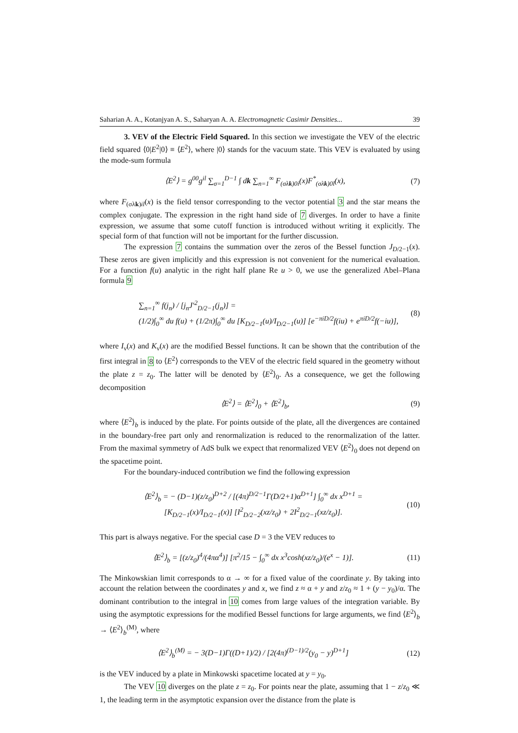Saharian A. A., Kotanjyan A. S., Saharyan A. A. Electromagnetic Casimir Densities... 39
3. VEV of the Electric Field Squared. In this section we investigate the VEV of the electric field squared ⟨0|E<sup>2</sup>|0⟩ ≡ ⟨E<sup>2</sup>⟩, where |0⟩ stands for the vacuum state. This VEV is evaluated by using the mode-sum formula
⟨E<sup>2</sup>⟩ = g<sup>00</sup>g<sup>il</sup> ∑<sub>σ=1</sub><sup>D−1</sup> ∫ dk ∑<sub>n=1</sub><sup>∞</sup> F<sub>(σλk)0i</sub>(x)F<sup>*</sup><sub>(σλk)0l</sub>(x), (7)
where F<sub>(σλk)il</sub>(x) is the field tensor corresponding to the vector potential 3 and the star means the complex conjugate. The expression in the right hand side of 7 diverges. In order to have a finite expression, we assume that some cutoff function is introduced without writing it explicitly. The special form of that function will not be important for the further discussion.
The expression 7 contains the summation over the zeros of the Bessel function J<sub>D/2−1</sub>(x). These zeros are given implicitly and this expression is not convenient for the numerical evaluation. For a function f(u) analytic in the right half plane Re u > 0, we use the generalized Abel–Plana formula 9
∑<sub>n=1</sub><sup>∞</sup> f(j<sub>n</sub>) / [j<sub>n</sub>J′<sup>2</sup><sub>D/2−1</sub>(j<sub>n</sub>)] =
(1/2)∫<sub>0</sub><sup>∞</sup> du f(u) + (1/2π)∫<sub>0</sub><sup>∞</sup> du [K<sub>D/2−1</sub>(u)/I<sub>D/2−1</sub>(u)] [e<sup>−πiD/2</sup>f(iu) + e<sup>πiD/2</sup>f(−iu)], (8)
where I<sub>ν</sub>(x) and K<sub>ν</sub>(x) are the modified Bessel functions. It can be shown that the contribution of the first integral in 8 to ⟨E<sup>2</sup>⟩ corresponds to the VEV of the electric field squared in the geometry without the plate z = z<sub>0</sub>. The latter will be denoted by ⟨E<sup>2</sup>⟩<sub>0</sub>. As a consequence, we get the following decomposition
⟨E<sup>2</sup>⟩ = ⟨E<sup>2</sup>⟩<sub>0</sub> + ⟨E<sup>2</sup>⟩<sub>b</sub>, (9)
where ⟨E<sup>2</sup>⟩<sub>b</sub> is induced by the plate. For points outside of the plate, all the divergences are contained in the boundary-free part only and renormalization is reduced to the renormalization of the latter. From the maximal symmetry of AdS bulk we expect that renormalized VEV ⟨E<sup>2</sup>⟩<sub>0</sub> does not depend on the spacetime point.
For the boundary-induced contribution we find the following expression
⟨E<sup>2</sup>⟩<sub>b</sub> = − (D−1)(z/z<sub>0</sub>)<sup>D+2</sup> / [(4π)<sup>D/2−1</sup>Γ(D/2+1)α<sup>D+1</sup>] ∫<sub>0</sub><sup>∞</sup> dx x<sup>D+1</sup> =
[K<sub>D/2−1</sub>(x)/I<sub>D/2−1</sub>(x)] [I<sup>2</sup><sub>D/2−2</sub>(xz/z<sub>0</sub>) + 2I<sup>2</sup><sub>D/2−1</sub>(xz/z<sub>0</sub>)]. (10)
This part is always negative. For the special case D = 3 the VEV reduces to
⟨E<sup>2</sup>⟩<sub>b</sub> = [(z/z<sub>0</sub>)<sup>4</sup>/(4πα<sup>4</sup>)] [π<sup>2</sup>/15 − ∫<sub>0</sub><sup>∞</sup> dx x<sup>3</sup>cosh(xz/z<sub>0</sub>)/(e<sup>x</sup> − 1)]. (11)
The Minkowskian limit corresponds to α → ∞ for a fixed value of the coordinate y. By taking into account the relation between the coordinates y and x, we find z ≈ α + y and z/z<sub>0</sub> ≈ 1 + (y − y<sub>0</sub>)/α. The dominant contribution to the integral in 10 comes from large values of the integration variable. By using the asymptotic expressions for the modified Bessel functions for large arguments, we find ⟨E<sup>2</sup>⟩<sub>b</sub> → ⟨E<sup>2</sup>⟩<sub>b</sub><sup>(M)</sup>, where
⟨E<sup>2</sup>⟩<sub>b</sub><sup>(M)</sup> = − 3(D−1)Γ((D+1)/2) / [2(4π)<sup>(D−1)/2</sup>(y<sub>0</sub> − y)<sup>D+1</sup>] (12)
is the VEV induced by a plate in Minkowski spacetime located at y = y<sub>0</sub>.
The VEV 10 diverges on the plate z = z<sub>0</sub>. For points near the plate, assuming that 1 − z/z<sub>0</sub> ≪ 1, the leading term in the asymptotic expansion over the distance from the plate is